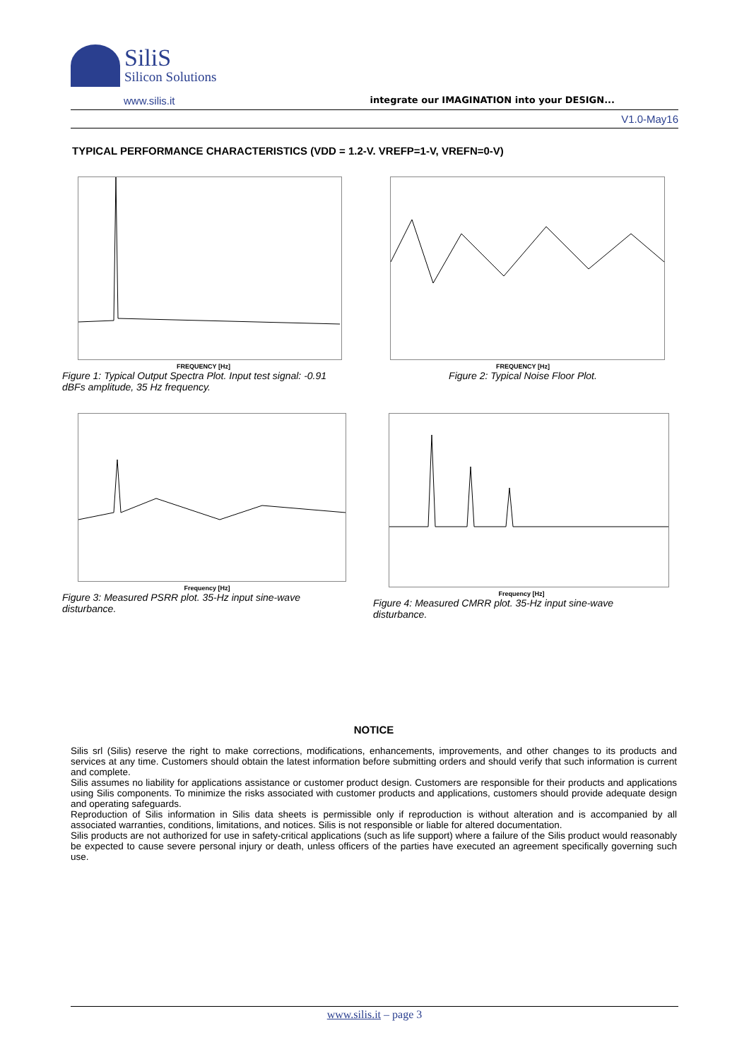SiliS
Silicon Solutions
www.silis.it integrate our IMAGINATION into your DESIGN...
V1.0-May16
TYPICAL PERFORMANCE CHARACTERISTICS (VDD = 1.2-V. VREFP=1-V, VREFN=0-V)
FREQUENCY [Hz]
Figure 1: Typical Output Spectra Plot. Input test signal: -0.91 dBFs amplitude, 35 Hz frequency.
FREQUENCY [Hz]
Figure 2: Typical Noise Floor Plot.
Frequency [Hz]
Figure 3: Measured PSRR plot. 35-Hz input sine-wave disturbance.
Frequency [Hz]
Figure 4: Measured CMRR plot. 35-Hz input sine-wave disturbance.
NOTICE
Silis srl (Silis) reserve the right to make corrections, modifications, enhancements, improvements, and other changes to its products and services at any time. Customers should obtain the latest information before submitting orders and should verify that such information is current and complete.
Silis assumes no liability for applications assistance or customer product design. Customers are responsible for their products and applications using Silis components. To minimize the risks associated with customer products and applications, customers should provide adequate design and operating safeguards.
Reproduction of Silis information in Silis data sheets is permissible only if reproduction is without alteration and is accompanied by all associated warranties, conditions, limitations, and notices. Silis is not responsible or liable for altered documentation.
Silis products are not authorized for use in safety-critical applications (such as life support) where a failure of the Silis product would reasonably be expected to cause severe personal injury or death, unless officers of the parties have executed an agreement specifically governing such use.
www.silis.it – page 3